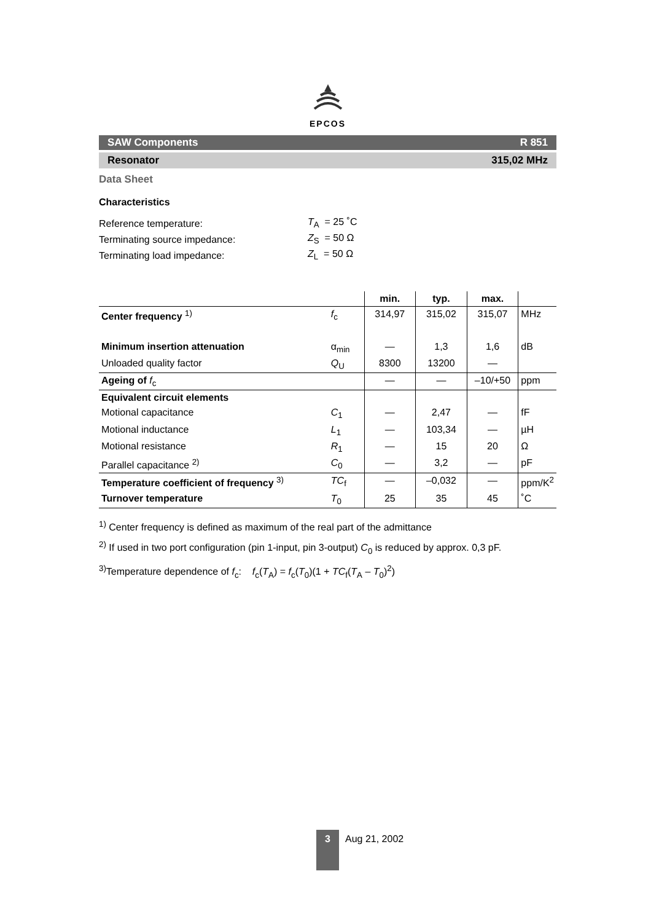EPCOS
SAW Components R 851
Resonator 315,02 MHz
Data Sheet
Characteristics
| Reference temperature: | T<sub>A</sub> = 25 ˚C |
| Terminating source impedance: | Z<sub>S</sub> = 50 Ω |
| Terminating load impedance: | Z<sub>L</sub> = 50 Ω |
| | | min. | typ. | max. | |
| Center frequency <sup>1)</sup> | f<sub>c</sub> | 314,97 | 315,02 | 315,07 | MHz |
| Minimum insertion attenuation | α<sub>min</sub> | — | 1,3 | 1,6 | dB |
| Unloaded quality factor | Q<sub>U</sub> | 8300 | 13200 | — | |
| Ageing of f<sub>c</sub> | | — | — | –10/+50 | ppm |
| Equivalent circuit elements | | | | | |
| Motional capacitance | C<sub>1</sub> | — | 2,47 | — | fF |
| Motional inductance | L<sub>1</sub> | — | 103,34 | — | µH |
| Motional resistance | R<sub>1</sub> | — | 15 | 20 | Ω |
| Parallel capacitance <sup>2)</sup> | C<sub>0</sub> | — | 3,2 | — | pF |
| Temperature coefficient of frequency <sup>3)</sup> | TC<sub>f</sub> | — | –0,032 | — | ppm/K<sup>2</sup> |
| Turnover temperature | T<sub>0</sub> | 25 | 35 | 45 | ˚C |
<sup>1)</sup> Center frequency is defined as maximum of the real part of the admittance
<sup>2)</sup> If used in two port configuration (pin 1-input, pin 3-output) C<sub>0</sub> is reduced by approx. 0,3 pF.
<sup>3)</sup> Temperature dependence of f<sub>c</sub>: f<sub>c</sub>(T<sub>A</sub>) = f<sub>c</sub>(T<sub>0</sub>)(1 + TC<sub>f</sub>(T<sub>A</sub> – T<sub>0</sub>)<sup>2</sup>)
3
Aug 21, 2002